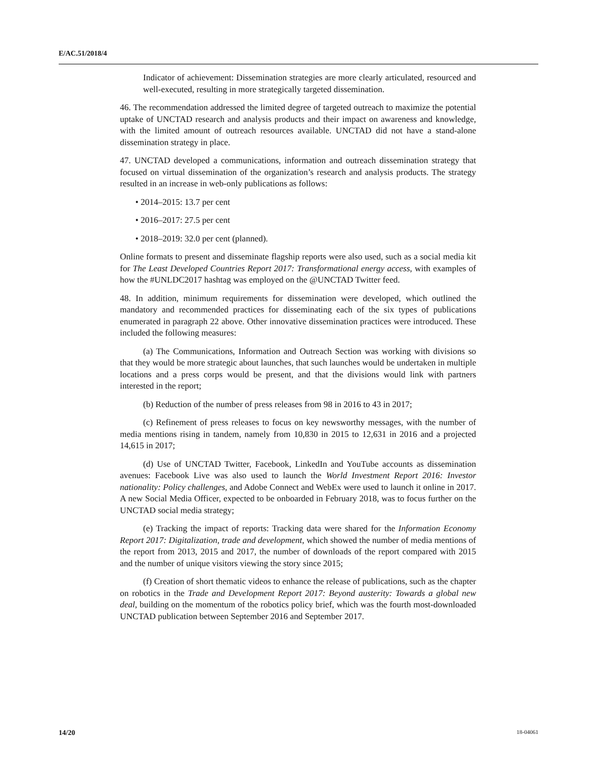E/AC.51/2018/4
Indicator of achievement: Dissemination strategies are more clearly articulated, resourced and well-executed, resulting in more strategically targeted dissemination.
46. The recommendation addressed the limited degree of targeted outreach to maximize the potential uptake of UNCTAD research and analysis products and their impact on awareness and knowledge, with the limited amount of outreach resources available. UNCTAD did not have a stand-alone dissemination strategy in place.
47. UNCTAD developed a communications, information and outreach dissemination strategy that focused on virtual dissemination of the organization’s research and analysis products. The strategy resulted in an increase in web-only publications as follows:
• 2014–2015: 13.7 per cent
• 2016–2017: 27.5 per cent
• 2018–2019: 32.0 per cent (planned).
Online formats to present and disseminate flagship reports were also used, such as a social media kit for The Least Developed Countries Report 2017: Transformational energy access, with examples of how the #UNLDC2017 hashtag was employed on the @UNCTAD Twitter feed.
48. In addition, minimum requirements for dissemination were developed, which outlined the mandatory and recommended practices for disseminating each of the six types of publications enumerated in paragraph 22 above. Other innovative dissemination practices were introduced. These included the following measures:
(a) The Communications, Information and Outreach Section was working with divisions so that they would be more strategic about launches, that such launches would be undertaken in multiple locations and a press corps would be present, and that the divisions would link with partners interested in the report;
(b) Reduction of the number of press releases from 98 in 2016 to 43 in 2017;
(c) Refinement of press releases to focus on key newsworthy messages, with the number of media mentions rising in tandem, namely from 10,830 in 2015 to 12,631 in 2016 and a projected 14,615 in 2017;
(d) Use of UNCTAD Twitter, Facebook, LinkedIn and YouTube accounts as dissemination avenues: Facebook Live was also used to launch the World Investment Report 2016: Investor nationality: Policy challenges, and Adobe Connect and WebEx were used to launch it online in 2017. A new Social Media Officer, expected to be onboarded in February 2018, was to focus further on the UNCTAD social media strategy;
(e) Tracking the impact of reports: Tracking data were shared for the Information Economy Report 2017: Digitalization, trade and development, which showed the number of media mentions of the report from 2013, 2015 and 2017, the number of downloads of the report compared with 2015 and the number of unique visitors viewing the story since 2015;
(f) Creation of short thematic videos to enhance the release of publications, such as the chapter on robotics in the Trade and Development Report 2017: Beyond austerity: Towards a global new deal, building on the momentum of the robotics policy brief, which was the fourth most-downloaded UNCTAD publication between September 2016 and September 2017.
14/20 18-04061